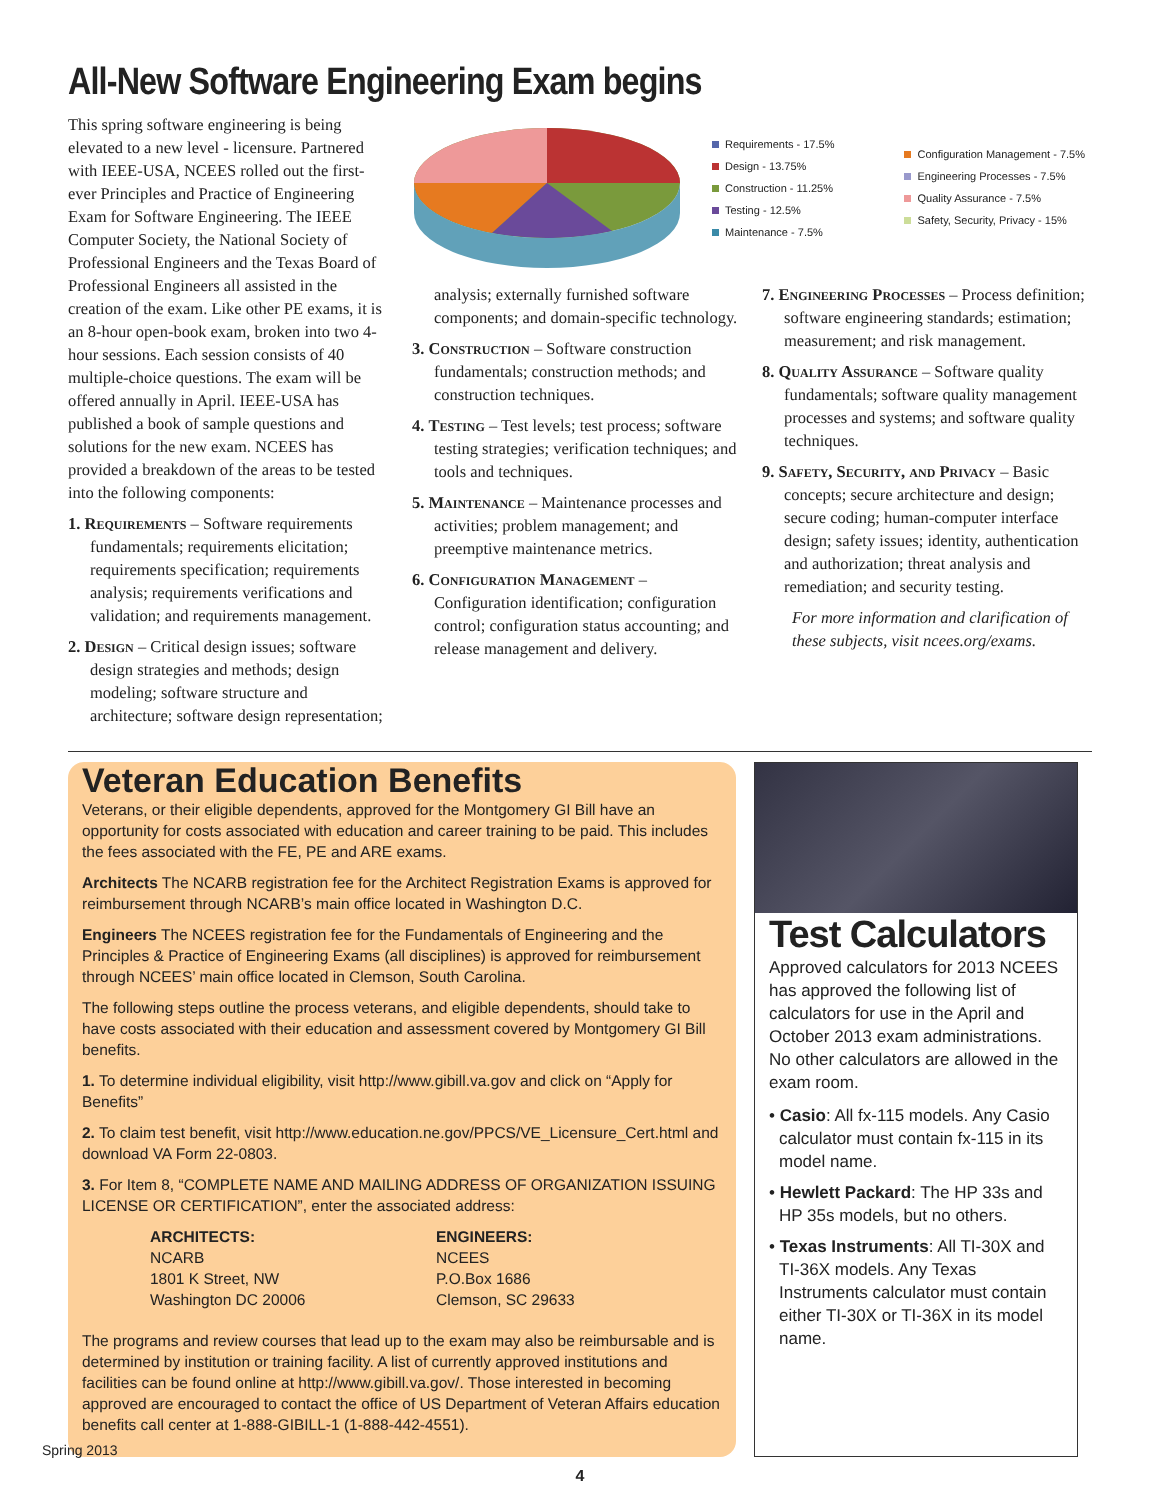All-New Software Engineering Exam begins
This spring software engineering is being elevated to a new level - licensure. Partnered with IEEE-USA, NCEES rolled out the first-ever Principles and Practice of Engineering Exam for Software Engineering. The IEEE Computer Society, the National Society of Professional Engineers and the Texas Board of Professional Engineers all assisted in the creation of the exam. Like other PE exams, it is an 8-hour open-book exam, broken into two 4-hour sessions. Each session consists of 40 multiple-choice questions. The exam will be offered annually in April. IEEE-USA has published a book of sample questions and solutions for the new exam. NCEES has provided a breakdown of the areas to be tested into the following components:
1. Requirements – Software requirements fundamentals; requirements elicitation; requirements specification; requirements analysis; requirements verifications and validation; and requirements management.
2. Design – Critical design issues; software design strategies and methods; design modeling; software structure and architecture; software design representation;
Requirements - 17.5%
Design - 13.75%
Construction - 11.25%
Testing - 12.5%
Maintenance - 7.5%
Configuration Management - 7.5%
Engineering Processes - 7.5%
Quality Assurance - 7.5%
Safety, Security, Privacy - 15%
analysis; externally furnished software components; and domain-specific technology.
3. Construction – Software construction fundamentals; construction methods; and construction techniques.
4. Testing – Test levels; test process; software testing strategies; verification techniques; and tools and techniques.
5. Maintenance – Maintenance processes and activities; problem management; and preemptive maintenance metrics.
6. Configuration Management – Configuration identification; configuration control; configuration status accounting; and release management and delivery.
7. Engineering Processes – Process definition; software engineering standards; estimation; measurement; and risk management.
8. Quality Assurance – Software quality fundamentals; software quality management processes and systems; and software quality techniques.
9. Safety, Security, and Privacy – Basic concepts; secure architecture and design; secure coding; human-computer interface design; safety issues; identity, authentication and authorization; threat analysis and remediation; and security testing.
For more information and clarification of these subjects, visit ncees.org/exams.
Veteran Education Benefits
Veterans, or their eligible dependents, approved for the Montgomery GI Bill have an opportunity for costs associated with education and career training to be paid. This includes the fees associated with the FE, PE and ARE exams.
Architects The NCARB registration fee for the Architect Registration Exams is approved for reimbursement through NCARB’s main office located in Washington D.C.
Engineers The NCEES registration fee for the Fundamentals of Engineering and the Principles & Practice of Engineering Exams (all disciplines) is approved for reimbursement through NCEES’ main office located in Clemson, South Carolina.
The following steps outline the process veterans, and eligible dependents, should take to have costs associated with their education and assessment covered by Montgomery GI Bill benefits.
1. To determine individual eligibility, visit http://www.gibill.va.gov and click on “Apply for Benefits”
2. To claim test benefit, visit http://www.education.ne.gov/PPCS/VE_Licensure_Cert.html and download VA Form 22-0803.
3. For Item 8, “COMPLETE NAME AND MAILING ADDRESS OF ORGANIZATION ISSUING LICENSE OR CERTIFICATION”, enter the associated address:
ARCHITECTS:
NCARB
1801 K Street, NW
Washington DC 20006
ENGINEERS:
NCEES
P.O.Box 1686
Clemson, SC 29633
The programs and review courses that lead up to the exam may also be reimbursable and is determined by institution or training facility. A list of currently approved institutions and facilities can be found online at http://www.gibill.va.gov/. Those interested in becoming approved are encouraged to contact the office of US Department of Veteran Affairs education benefits call center at 1-888-GIBILL-1 (1-888-442-4551).
Test Calculators
Approved calculators for 2013 NCEES has approved the following list of calculators for use in the April and October 2013 exam administrations. No other calculators are allowed in the exam room.
• Casio: All fx-115 models. Any Casio calculator must contain fx-115 in its model name.
• Hewlett Packard: The HP 33s and HP 35s models, but no others.
• Texas Instruments: All TI-30X and TI-36X models. Any Texas Instruments calculator must contain either TI-30X or TI-36X in its model name.
4
Spring 2013